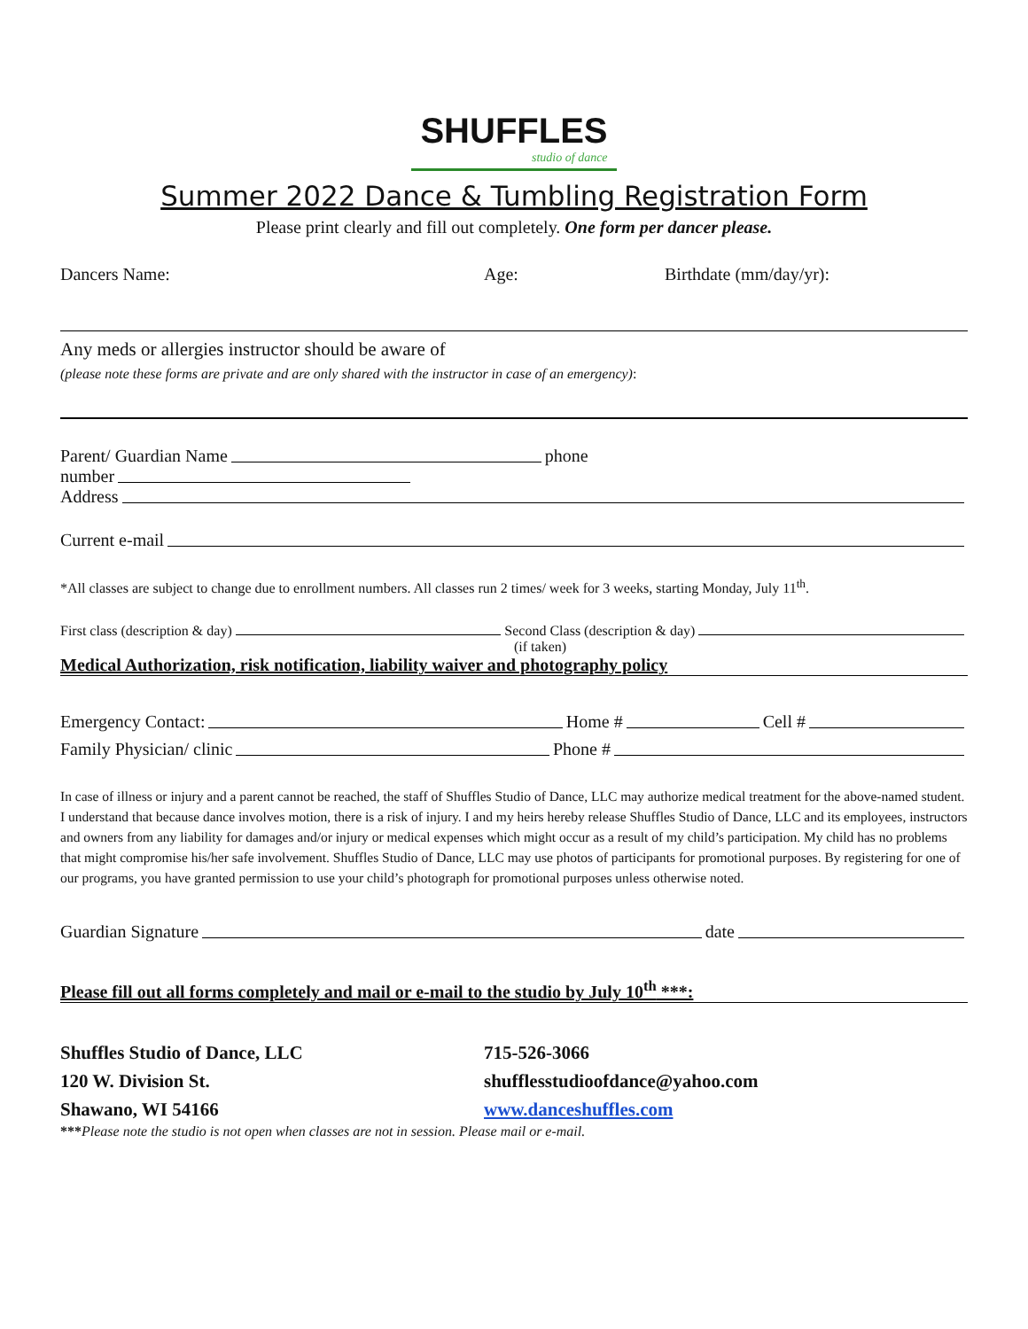SHUFFLES studio of dance
Summer 2022 Dance & Tumbling Registration Form
Please print clearly and fill out completely. One form per dancer please.
Dancers Name: Age: Birthdate (mm/day/yr):
Any meds or allergies instructor should be aware of
(please note these forms are private and are only shared with the instructor in case of an emergency):
Parent/ Guardian Name phone
number
Address
Current e-mail
*All classes are subject to change due to enrollment numbers. All classes run 2 times/ week for 3 weeks, starting Monday, July 11<sup>th</sup>.
First class (description & day) Second Class (description & day)
(if taken)
Medical Authorization, risk notification, liability waiver and photography policy
Emergency Contact: Home # Cell #
Family Physician/ clinic Phone #
In case of illness or injury and a parent cannot be reached, the staff of Shuffles Studio of Dance, LLC may authorize medical treatment for the above-named student. I understand that because dance involves motion, there is a risk of injury. I and my heirs hereby release Shuffles Studio of Dance, LLC and its employees, instructors and owners from any liability for damages and/or injury or medical expenses which might occur as a result of my child’s participation. My child has no problems that might compromise his/her safe involvement. Shuffles Studio of Dance, LLC may use photos of participants for promotional purposes. By registering for one of our programs, you have granted permission to use your child’s photograph for promotional purposes unless otherwise noted.
Guardian Signature date
Please fill out all forms completely and mail or e-mail to the studio by July 10<sup>th</sup> ***:
Shuffles Studio of Dance, LLC
120 W. Division St.
Shawano, WI 54166
715-526-3066
shufflesstudioofdance@yahoo.com
www.danceshuffles.com
***Please note the studio is not open when classes are not in session. Please mail or e-mail.